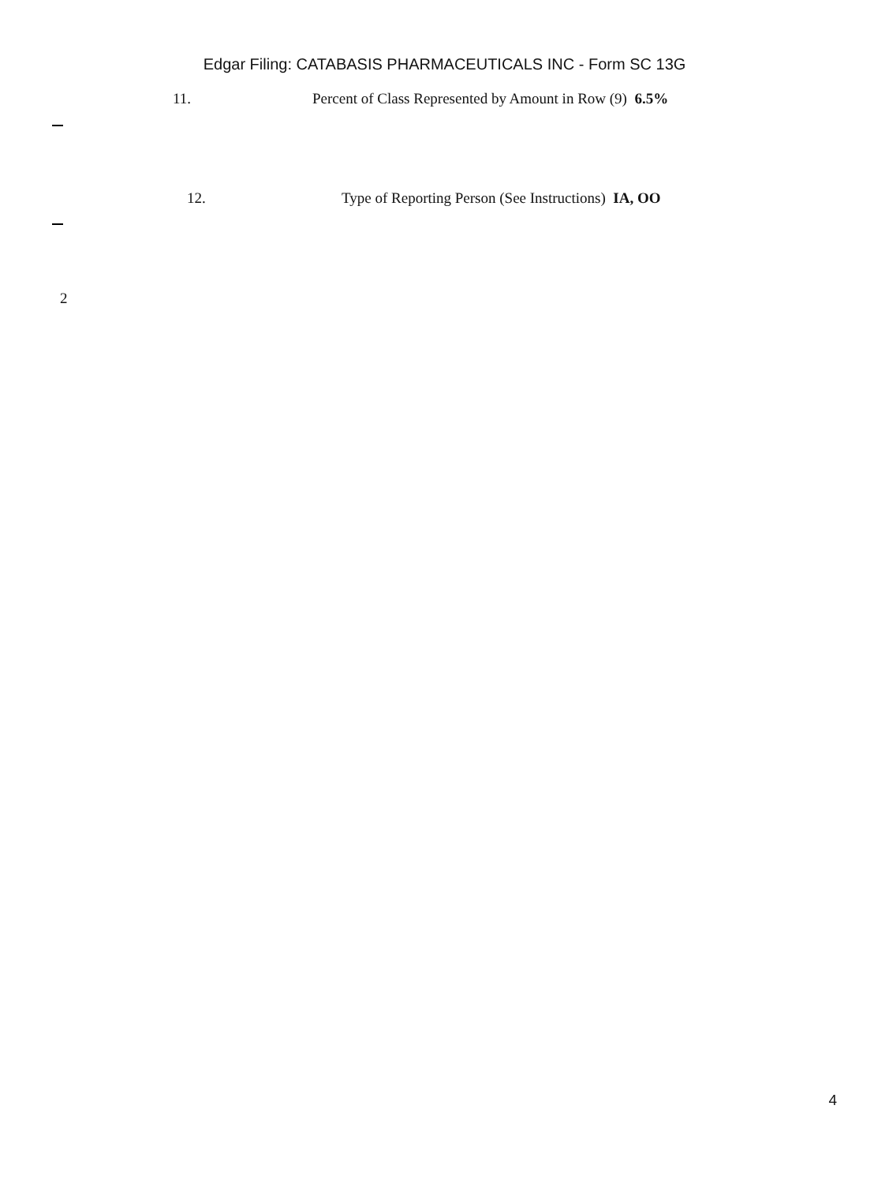Edgar Filing: CATABASIS PHARMACEUTICALS INC - Form SC 13G
11. Percent of Class Represented by Amount in Row (9) 6.5%
12. Type of Reporting Person (See Instructions) IA, OO
2
4